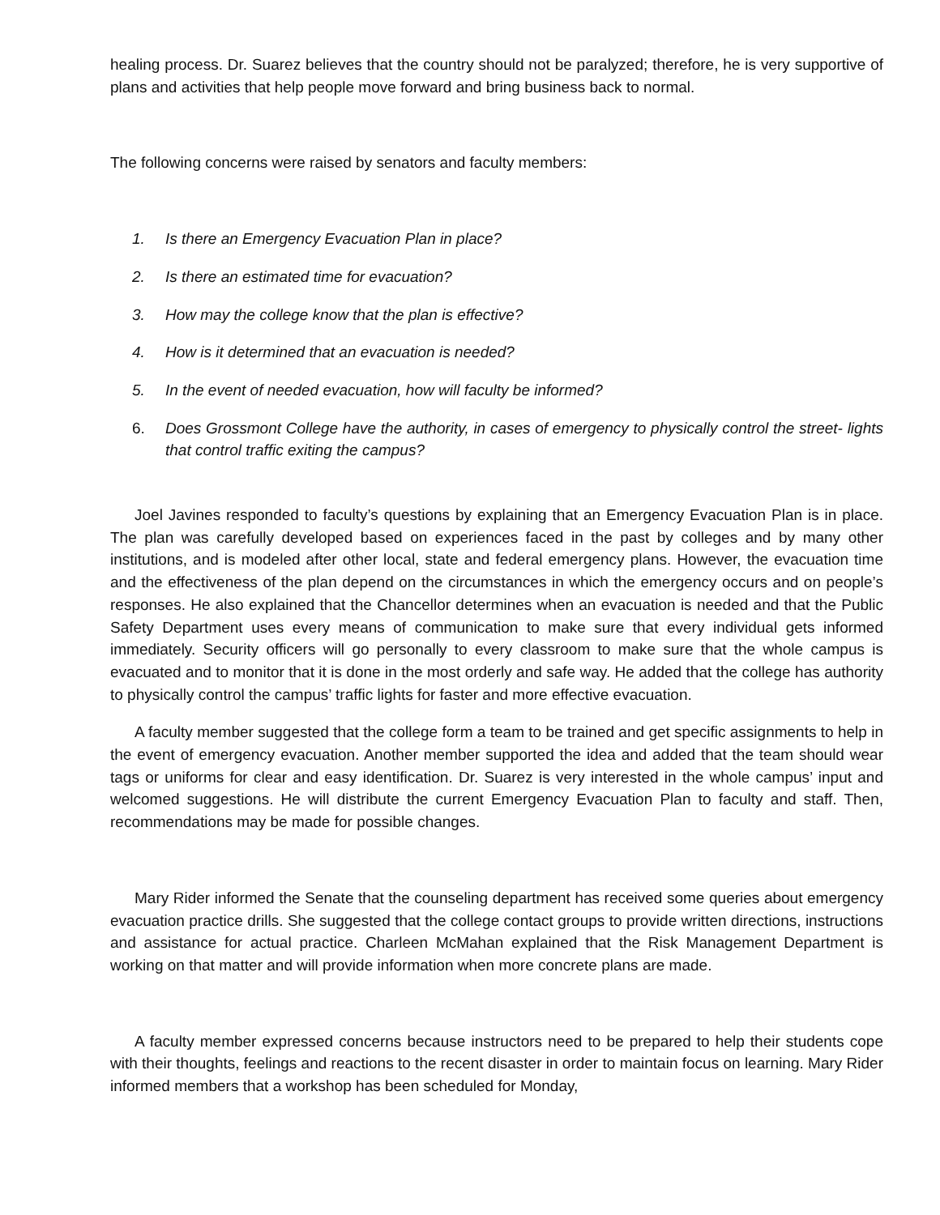healing process. Dr. Suarez believes that the country should not be paralyzed; therefore, he is very supportive of plans and activities that help people move forward and bring business back to normal.
The following concerns were raised by senators and faculty members:
1. Is there an Emergency Evacuation Plan in place?
2. Is there an estimated time for evacuation?
3. How may the college know that the plan is effective?
4. How is it determined that an evacuation is needed?
5. In the event of needed evacuation, how will faculty be informed?
6. Does Grossmont College have the authority, in cases of emergency to physically control the street- lights that control traffic exiting the campus?
Joel Javines responded to faculty’s questions by explaining that an Emergency Evacuation Plan is in place. The plan was carefully developed based on experiences faced in the past by colleges and by many other institutions, and is modeled after other local, state and federal emergency plans. However, the evacuation time and the effectiveness of the plan depend on the circumstances in which the emergency occurs and on people’s responses. He also explained that the Chancellor determines when an evacuation is needed and that the Public Safety Department uses every means of communication to make sure that every individual gets informed immediately. Security officers will go personally to every classroom to make sure that the whole campus is evacuated and to monitor that it is done in the most orderly and safe way. He added that the college has authority to physically control the campus’ traffic lights for faster and more effective evacuation.
A faculty member suggested that the college form a team to be trained and get specific assignments to help in the event of emergency evacuation. Another member supported the idea and added that the team should wear tags or uniforms for clear and easy identification. Dr. Suarez is very interested in the whole campus’ input and welcomed suggestions. He will distribute the current Emergency Evacuation Plan to faculty and staff. Then, recommendations may be made for possible changes.
Mary Rider informed the Senate that the counseling department has received some queries about emergency evacuation practice drills. She suggested that the college contact groups to provide written directions, instructions and assistance for actual practice. Charleen McMahan explained that the Risk Management Department is working on that matter and will provide information when more concrete plans are made.
A faculty member expressed concerns because instructors need to be prepared to help their students cope with their thoughts, feelings and reactions to the recent disaster in order to maintain focus on learning. Mary Rider informed members that a workshop has been scheduled for Monday,